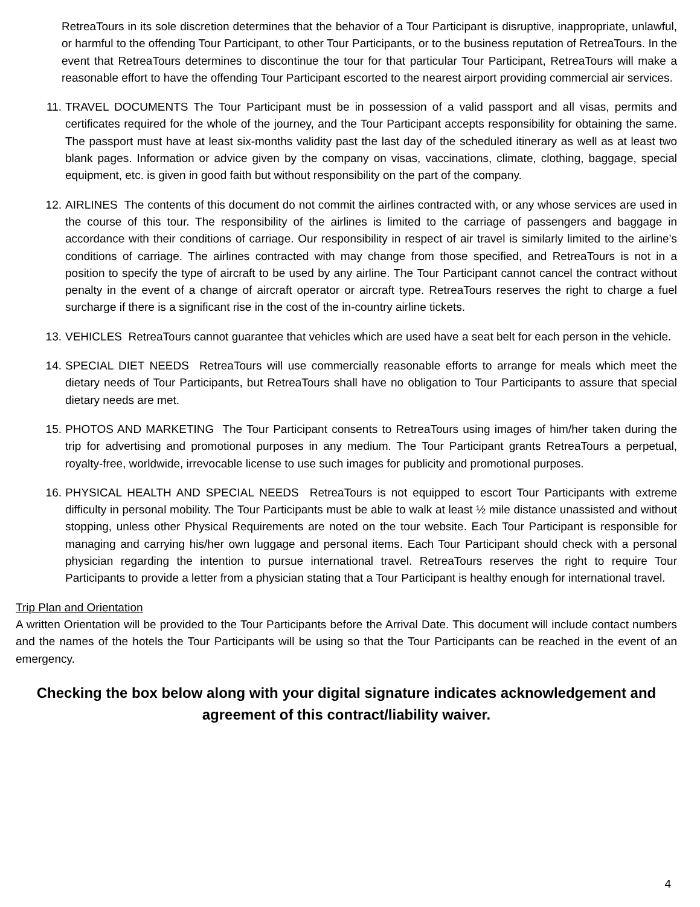RetreaTours in its sole discretion determines that the behavior of a Tour Participant is disruptive, inappropriate, unlawful, or harmful to the offending Tour Participant, to other Tour Participants, or to the business reputation of RetreaTours. In the event that RetreaTours determines to discontinue the tour for that particular Tour Participant, RetreaTours will make a reasonable effort to have the offending Tour Participant escorted to the nearest airport providing commercial air services.
11. TRAVEL DOCUMENTS The Tour Participant must be in possession of a valid passport and all visas, permits and certificates required for the whole of the journey, and the Tour Participant accepts responsibility for obtaining the same. The passport must have at least six-months validity past the last day of the scheduled itinerary as well as at least two blank pages. Information or advice given by the company on visas, vaccinations, climate, clothing, baggage, special equipment, etc. is given in good faith but without responsibility on the part of the company.
12. AIRLINES The contents of this document do not commit the airlines contracted with, or any whose services are used in the course of this tour. The responsibility of the airlines is limited to the carriage of passengers and baggage in accordance with their conditions of carriage. Our responsibility in respect of air travel is similarly limited to the airline’s conditions of carriage. The airlines contracted with may change from those specified, and RetreaTours is not in a position to specify the type of aircraft to be used by any airline. The Tour Participant cannot cancel the contract without penalty in the event of a change of aircraft operator or aircraft type. RetreaTours reserves the right to charge a fuel surcharge if there is a significant rise in the cost of the in-country airline tickets.
13. VEHICLES RetreaTours cannot guarantee that vehicles which are used have a seat belt for each person in the vehicle.
14. SPECIAL DIET NEEDS RetreaTours will use commercially reasonable efforts to arrange for meals which meet the dietary needs of Tour Participants, but RetreaTours shall have no obligation to Tour Participants to assure that special dietary needs are met.
15. PHOTOS AND MARKETING The Tour Participant consents to RetreaTours using images of him/her taken during the trip for advertising and promotional purposes in any medium. The Tour Participant grants RetreaTours a perpetual, royalty-free, worldwide, irrevocable license to use such images for publicity and promotional purposes.
16. PHYSICAL HEALTH AND SPECIAL NEEDS RetreaTours is not equipped to escort Tour Participants with extreme difficulty in personal mobility. The Tour Participants must be able to walk at least ½ mile distance unassisted and without stopping, unless other Physical Requirements are noted on the tour website. Each Tour Participant is responsible for managing and carrying his/her own luggage and personal items. Each Tour Participant should check with a personal physician regarding the intention to pursue international travel. RetreaTours reserves the right to require Tour Participants to provide a letter from a physician stating that a Tour Participant is healthy enough for international travel.
Trip Plan and Orientation
A written Orientation will be provided to the Tour Participants before the Arrival Date. This document will include contact numbers and the names of the hotels the Tour Participants will be using so that the Tour Participants can be reached in the event of an emergency.
Checking the box below along with your digital signature indicates acknowledgement and agreement of this contract/liability waiver.
4